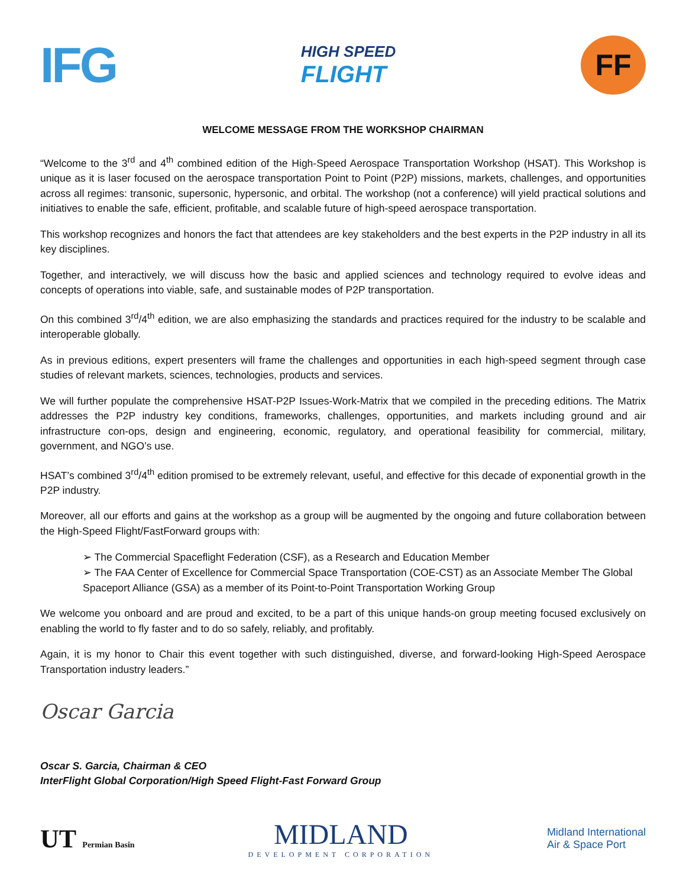IFG
HIGH SPEED
FLIGHT
FF
WELCOME MESSAGE FROM THE WORKSHOP CHAIRMAN
“Welcome to the 3<sup>rd</sup> and 4<sup>th</sup> combined edition of the High-Speed Aerospace Transportation Workshop (HSAT). This Workshop is unique as it is laser focused on the aerospace transportation Point to Point (P2P) missions, markets, challenges, and opportunities across all regimes: transonic, supersonic, hypersonic, and orbital. The workshop (not a conference) will yield practical solutions and initiatives to enable the safe, efficient, profitable, and scalable future of high-speed aerospace transportation.
This workshop recognizes and honors the fact that attendees are key stakeholders and the best experts in the P2P industry in all its key disciplines.
Together, and interactively, we will discuss how the basic and applied sciences and technology required to evolve ideas and concepts of operations into viable, safe, and sustainable modes of P2P transportation.
On this combined 3<sup>rd</sup>/4<sup>th</sup> edition, we are also emphasizing the standards and practices required for the industry to be scalable and interoperable globally.
As in previous editions, expert presenters will frame the challenges and opportunities in each high-speed segment through case studies of relevant markets, sciences, technologies, products and services.
We will further populate the comprehensive HSAT-P2P Issues-Work-Matrix that we compiled in the preceding editions. The Matrix addresses the P2P industry key conditions, frameworks, challenges, opportunities, and markets including ground and air infrastructure con-ops, design and engineering, economic, regulatory, and operational feasibility for commercial, military, government, and NGO’s use.
HSAT’s combined 3<sup>rd</sup>/4<sup>th</sup> edition promised to be extremely relevant, useful, and effective for this decade of exponential growth in the P2P industry.
Moreover, all our efforts and gains at the workshop as a group will be augmented by the ongoing and future collaboration between the High-Speed Flight/FastForward groups with:
➢ The Commercial Spaceflight Federation (CSF), as a Research and Education Member
➢ The FAA Center of Excellence for Commercial Space Transportation (COE-CST) as an Associate Member The Global Spaceport Alliance (GSA) as a member of its Point-to-Point Transportation Working Group
We welcome you onboard and are proud and excited, to be a part of this unique hands-on group meeting focused exclusively on enabling the world to fly faster and to do so safely, reliably, and profitably.
Again, it is my honor to Chair this event together with such distinguished, diverse, and forward-looking High-Speed Aerospace Transportation industry leaders.”
Oscar Garcia
Oscar S. Garcia, Chairman & CEO
InterFlight Global Corporation/High Speed Flight-Fast Forward Group
UT Permian Basin
MIDLAND
DEVELOPMENT CORPORATION
Midland International
Air & Space Port